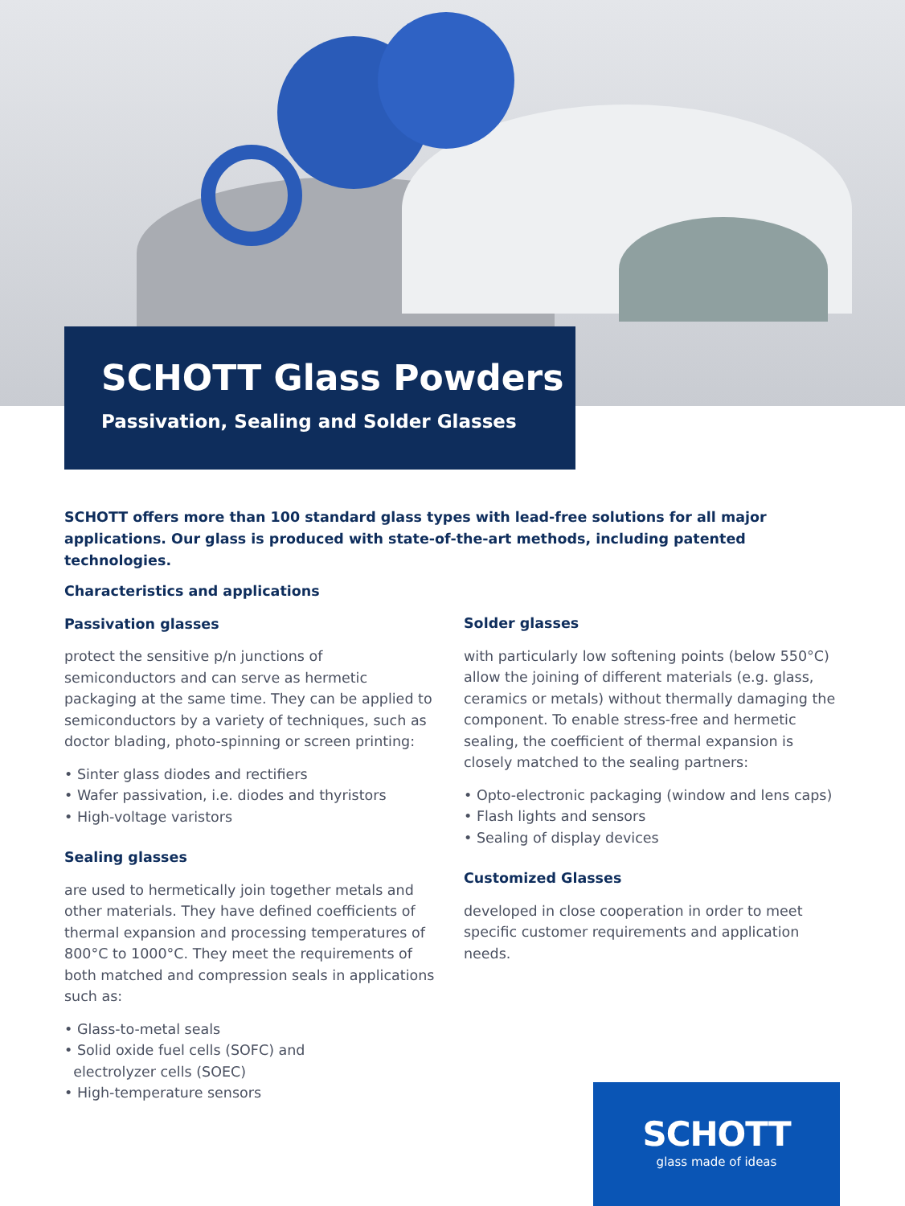SCHOTT Glass Powders
Passivation, Sealing and Solder Glasses
SCHOTT offers more than 100 standard glass types with lead-free solutions for all major applications. Our glass is produced with state-of-the-art methods, including patented technologies.
Characteristics and applications
Passivation glasses
protect the sensitive p/n junctions of semiconductors and can serve as hermetic packaging at the same time. They can be applied to semiconductors by a variety of techniques, such as doctor blading, photo-spinning or screen printing:
• Sinter glass diodes and rectifiers
• Wafer passivation, i.e. diodes and thyristors
• High-voltage varistors
Sealing glasses
are used to hermetically join together metals and other materials. They have defined coefficients of thermal expansion and processing temperatures of 800°C to 1000°C. They meet the requirements of both matched and compression seals in applications such as:
• Glass-to-metal seals
• Solid oxide fuel cells (SOFC) and
electrolyzer cells (SOEC)
• High-temperature sensors
Solder glasses
with particularly low softening points (below 550°C) allow the joining of different materials (e.g. glass, ceramics or metals) without thermally damaging the component. To enable stress-free and hermetic sealing, the coefficient of thermal expansion is closely matched to the sealing partners:
• Opto-electronic packaging (window and lens caps)
• Flash lights and sensors
• Sealing of display devices
Customized Glasses
developed in close cooperation in order to meet specific customer requirements and application needs.
SCHOTT
glass made of ideas